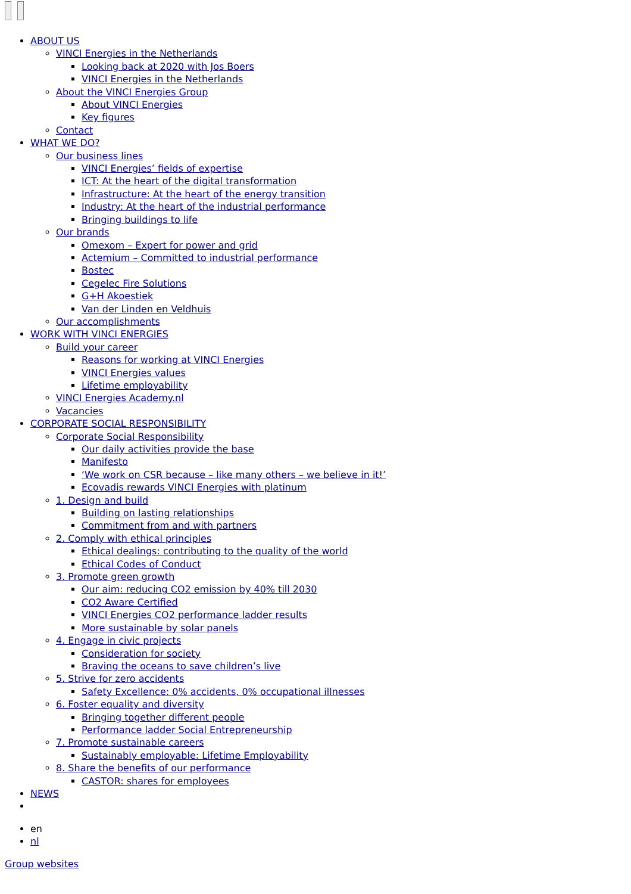ABOUT US
VINCI Energies in the Netherlands
Looking back at 2020 with Jos Boers
VINCI Energies in the Netherlands
About the VINCI Energies Group
About VINCI Energies
Key figures
Contact
WHAT WE DO?
Our business lines
VINCI Energies’ fields of expertise
ICT: At the heart of the digital transformation
Infrastructure: At the heart of the energy transition
Industry: At the heart of the industrial performance
Bringing buildings to life
Our brands
Omexom – Expert for power and grid
Actemium – Committed to industrial performance
Bostec
Cegelec Fire Solutions
G+H Akoestiek
Van der Linden en Veldhuis
Our accomplishments
WORK WITH VINCI ENERGIES
Build your career
Reasons for working at VINCI Energies
VINCI Energies values
Lifetime employability
VINCI Energies Academy.nl
Vacancies
CORPORATE SOCIAL RESPONSIBILITY
Corporate Social Responsibility
Our daily activities provide the base
Manifesto
‘We work on CSR because – like many others – we believe in it!’
Ecovadis rewards VINCI Energies with platinum
1. Design and build
Building on lasting relationships
Commitment from and with partners
2. Comply with ethical principles
Ethical dealings: contributing to the quality of the world
Ethical Codes of Conduct
3. Promote green growth
Our aim: reducing CO2 emission by 40% till 2030
CO2 Aware Certified
VINCI Energies CO2 performance ladder results
More sustainable by solar panels
4. Engage in civic projects
Consideration for society
Braving the oceans to save children’s live
5. Strive for zero accidents
Safety Excellence: 0% accidents, 0% occupational illnesses
6. Foster equality and diversity
Bringing together different people
Performance ladder Social Entrepreneurship
7. Promote sustainable careers
Sustainably employable: Lifetime Employability
8. Share the benefits of our performance
CASTOR: shares for employees
NEWS
en
nl
Group websites